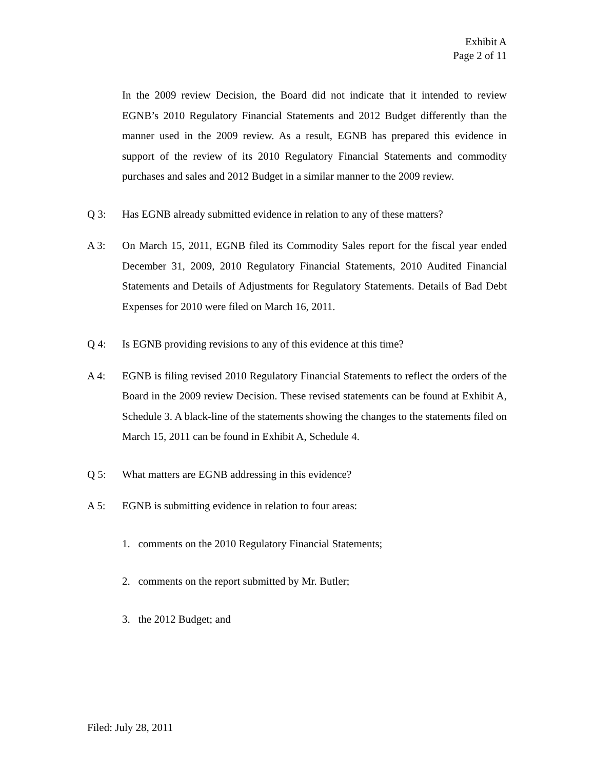Exhibit A
Page 2 of 11
In the 2009 review Decision, the Board did not indicate that it intended to review EGNB’s 2010 Regulatory Financial Statements and 2012 Budget differently than the manner used in the 2009 review. As a result, EGNB has prepared this evidence in support of the review of its 2010 Regulatory Financial Statements and commodity purchases and sales and 2012 Budget in a similar manner to the 2009 review.
Q 3: Has EGNB already submitted evidence in relation to any of these matters?
A 3: On March 15, 2011, EGNB filed its Commodity Sales report for the fiscal year ended December 31, 2009, 2010 Regulatory Financial Statements, 2010 Audited Financial Statements and Details of Adjustments for Regulatory Statements. Details of Bad Debt Expenses for 2010 were filed on March 16, 2011.
Q 4: Is EGNB providing revisions to any of this evidence at this time?
A 4: EGNB is filing revised 2010 Regulatory Financial Statements to reflect the orders of the Board in the 2009 review Decision. These revised statements can be found at Exhibit A, Schedule 3. A black-line of the statements showing the changes to the statements filed on March 15, 2011 can be found in Exhibit A, Schedule 4.
Q 5: What matters are EGNB addressing in this evidence?
A 5: EGNB is submitting evidence in relation to four areas:
1. comments on the 2010 Regulatory Financial Statements;
2. comments on the report submitted by Mr. Butler;
3. the 2012 Budget; and
Filed: July 28, 2011